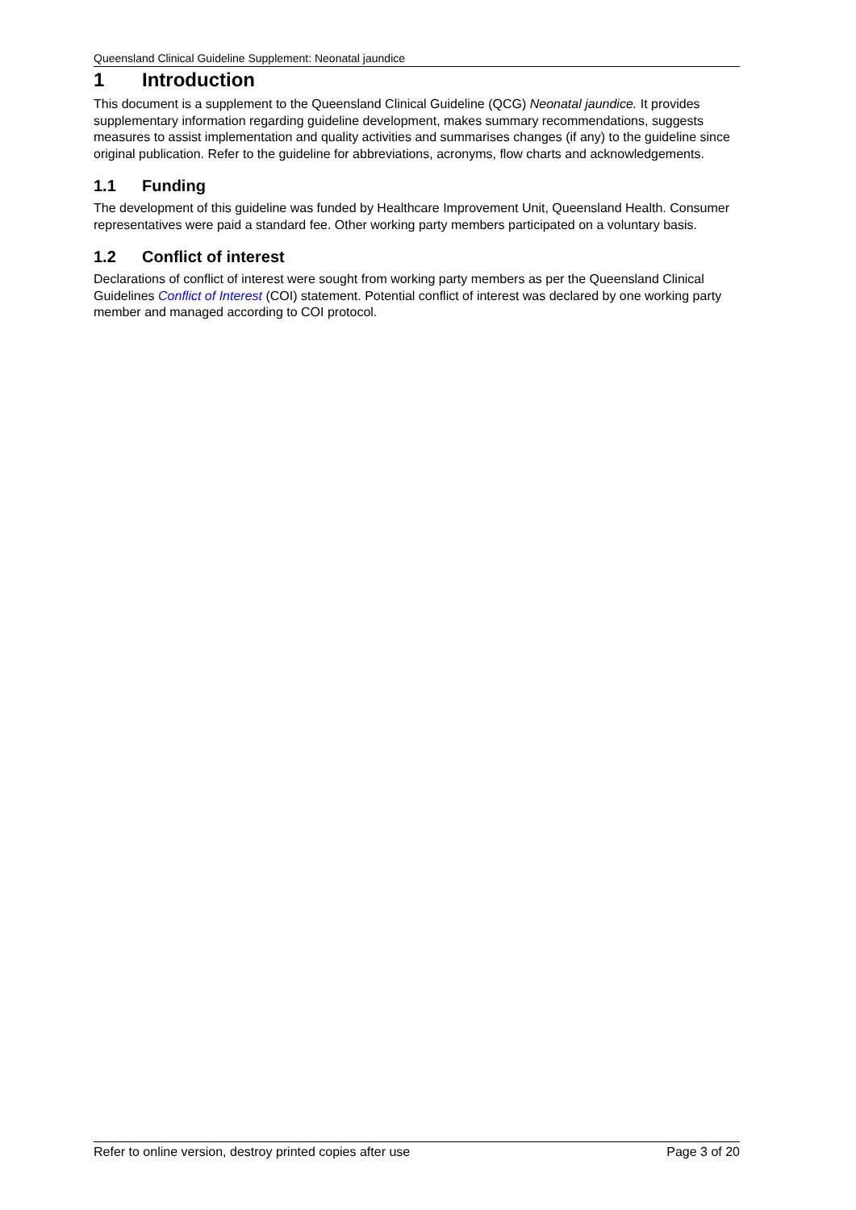Queensland Clinical Guideline Supplement: Neonatal jaundice
1 Introduction
This document is a supplement to the Queensland Clinical Guideline (QCG) Neonatal jaundice. It provides supplementary information regarding guideline development, makes summary recommendations, suggests measures to assist implementation and quality activities and summarises changes (if any) to the guideline since original publication. Refer to the guideline for abbreviations, acronyms, flow charts and acknowledgements.
1.1 Funding
The development of this guideline was funded by Healthcare Improvement Unit, Queensland Health. Consumer representatives were paid a standard fee. Other working party members participated on a voluntary basis.
1.2 Conflict of interest
Declarations of conflict of interest were sought from working party members as per the Queensland Clinical Guidelines Conflict of Interest (COI) statement. Potential conflict of interest was declared by one working party member and managed according to COI protocol.
Refer to online version, destroy printed copies after use Page 3 of 20